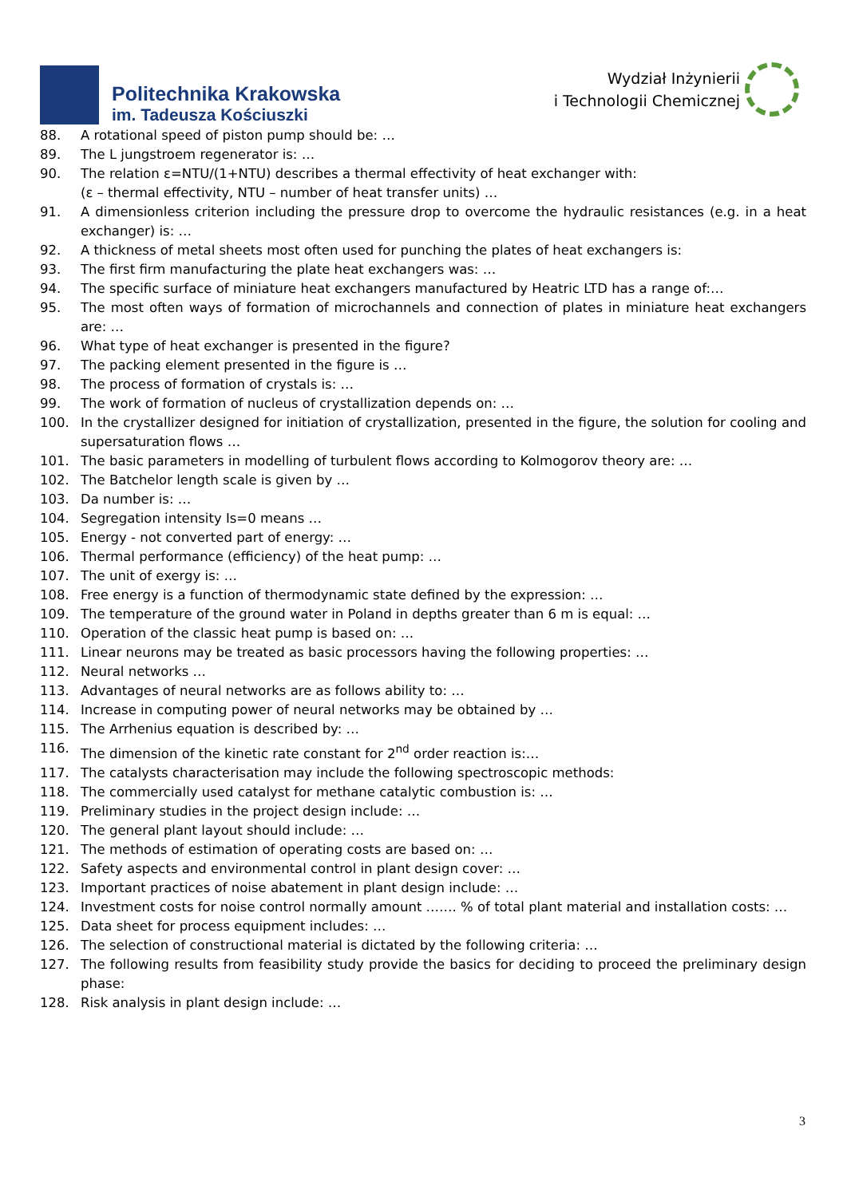Politechnika Krakowska
im. Tadeusza Kościuszki
Wydział Inżynierii
i Technologii Chemicznej
88. A rotational speed of piston pump should be: …
89. The L jungstroem regenerator is: …
90. The relation ε=NTU/(1+NTU) describes a thermal effectivity of heat exchanger with:
(ε – thermal effectivity, NTU – number of heat transfer units) …
91. A dimensionless criterion including the pressure drop to overcome the hydraulic resistances (e.g. in a heat exchanger) is: …
92. A thickness of metal sheets most often used for punching the plates of heat exchangers is:
93. The first firm manufacturing the plate heat exchangers was: …
94. The specific surface of miniature heat exchangers manufactured by Heatric LTD has a range of:…
95. The most often ways of formation of microchannels and connection of plates in miniature heat exchangers are: …
96. What type of heat exchanger is presented in the figure?
97. The packing element presented in the figure is …
98. The process of formation of crystals is: …
99. The work of formation of nucleus of crystallization depends on: …
100. In the crystallizer designed for initiation of crystallization, presented in the figure, the solution for cooling and supersaturation flows …
101. The basic parameters in modelling of turbulent flows according to Kolmogorov theory are: …
102. The Batchelor length scale is given by …
103. Da number is: …
104. Segregation intensity Is=0 means …
105. Energy - not converted part of energy: …
106. Thermal performance (efficiency) of the heat pump: …
107. The unit of exergy is: …
108. Free energy is a function of thermodynamic state defined by the expression: …
109. The temperature of the ground water in Poland in depths greater than 6 m is equal: …
110. Operation of the classic heat pump is based on: …
111. Linear neurons may be treated as basic processors having the following properties: …
112. Neural networks …
113. Advantages of neural networks are as follows ability to: …
114. Increase in computing power of neural networks may be obtained by …
115. The Arrhenius equation is described by: …
116. The dimension of the kinetic rate constant for 2<sup>nd</sup> order reaction is:…
117. The catalysts characterisation may include the following spectroscopic methods:
118. The commercially used catalyst for methane catalytic combustion is: …
119. Preliminary studies in the project design include: …
120. The general plant layout should include: …
121. The methods of estimation of operating costs are based on: …
122. Safety aspects and environmental control in plant design cover: …
123. Important practices of noise abatement in plant design include: …
124. Investment costs for noise control normally amount ……. % of total plant material and installation costs: …
125. Data sheet for process equipment includes: …
126. The selection of constructional material is dictated by the following criteria: …
127. The following results from feasibility study provide the basics for deciding to proceed the preliminary design phase:
128. Risk analysis in plant design include: …
3